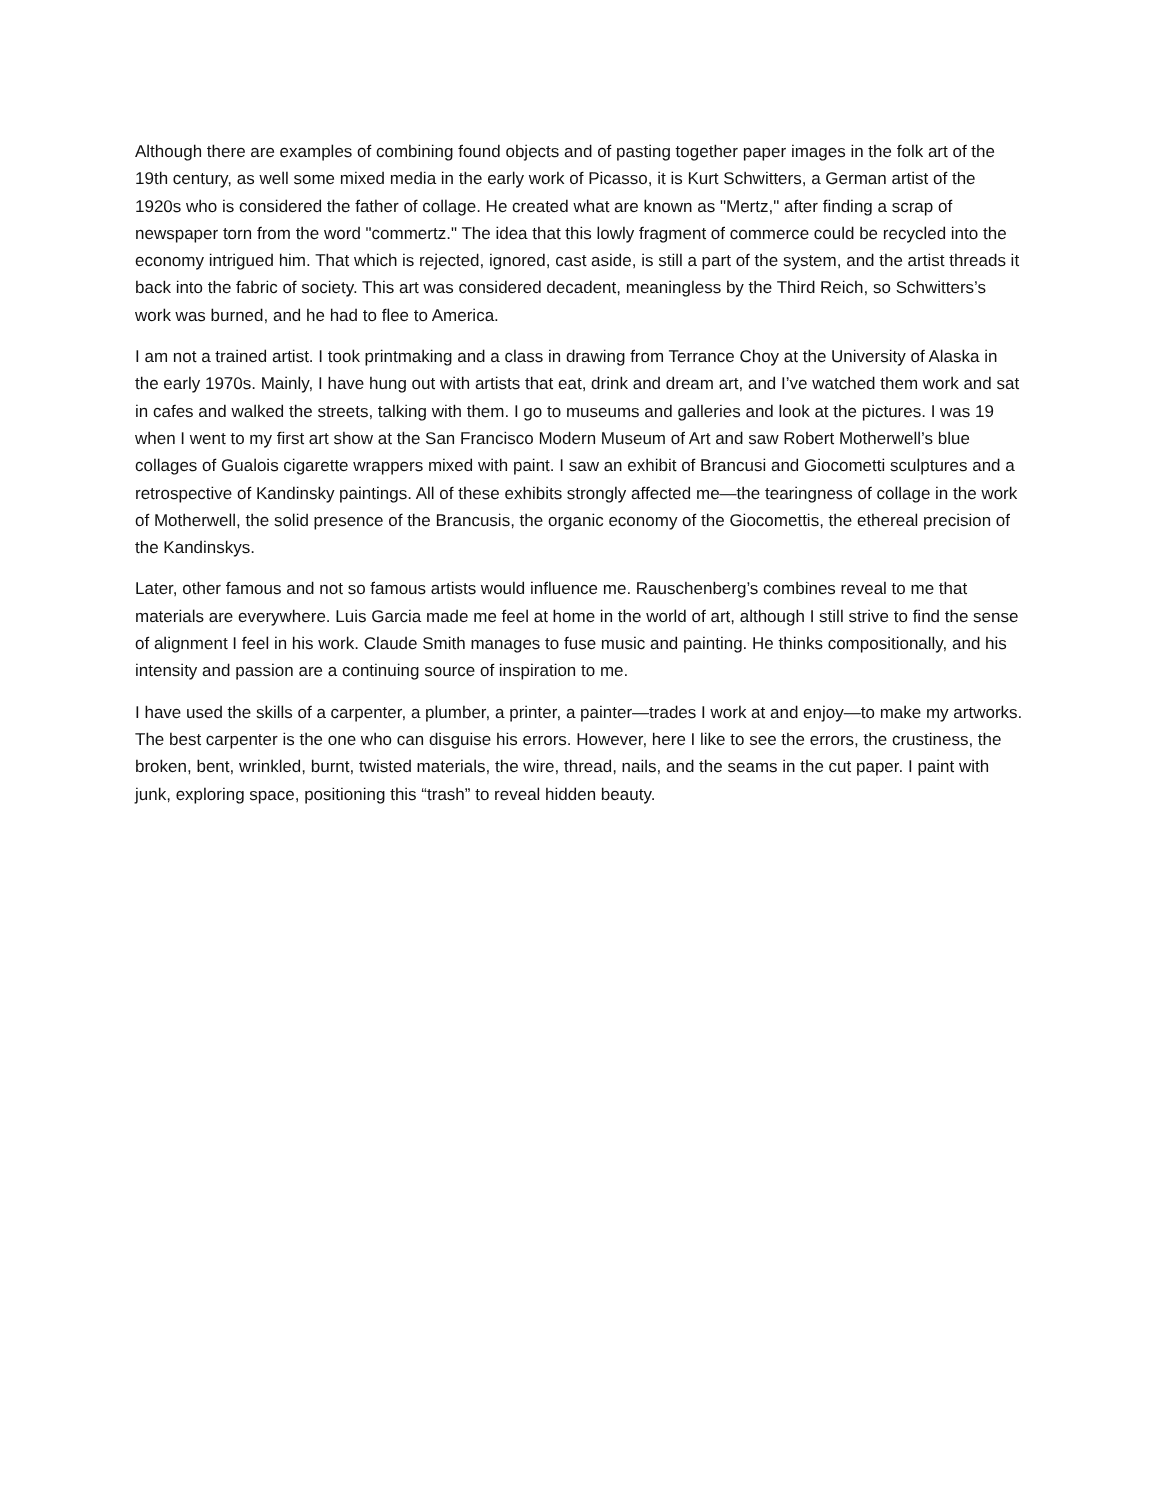Although there are examples of combining found objects and of pasting together paper images in the folk art of the 19th century, as well some mixed media in the early work of Picasso, it is Kurt Schwitters, a German artist of the 1920s who is considered the father of collage. He created what are known as "Mertz," after finding a scrap of newspaper torn from the word "commertz." The idea that this lowly fragment of commerce could be recycled into the economy intrigued him. That which is rejected, ignored, cast aside, is still a part of the system, and the artist threads it back into the fabric of society. This art was considered decadent, meaningless by the Third Reich, so Schwitters’s work was burned, and he had to flee to America.
I am not a trained artist. I took printmaking and a class in drawing from Terrance Choy at the University of Alaska in the early 1970s. Mainly, I have hung out with artists that eat, drink and dream art, and I’ve watched them work and sat in cafes and walked the streets, talking with them. I go to museums and galleries and look at the pictures. I was 19 when I went to my first art show at the San Francisco Modern Museum of Art and saw Robert Motherwell’s blue collages of Gualois cigarette wrappers mixed with paint. I saw an exhibit of Brancusi and Giocometti sculptures and a retrospective of Kandinsky paintings. All of these exhibits strongly affected me—the tearingness of collage in the work of Motherwell, the solid presence of the Brancusis, the organic economy of the Giocomettis, the ethereal precision of the Kandinskys.
Later, other famous and not so famous artists would influence me. Rauschenberg’s combines reveal to me that materials are everywhere. Luis Garcia made me feel at home in the world of art, although I still strive to find the sense of alignment I feel in his work. Claude Smith manages to fuse music and painting. He thinks compositionally, and his intensity and passion are a continuing source of inspiration to me.
I have used the skills of a carpenter, a plumber, a printer, a painter—trades I work at and enjoy—to make my artworks. The best carpenter is the one who can disguise his errors. However, here I like to see the errors, the crustiness, the broken, bent, wrinkled, burnt, twisted materials, the wire, thread, nails, and the seams in the cut paper. I paint with junk, exploring space, positioning this “trash” to reveal hidden beauty.